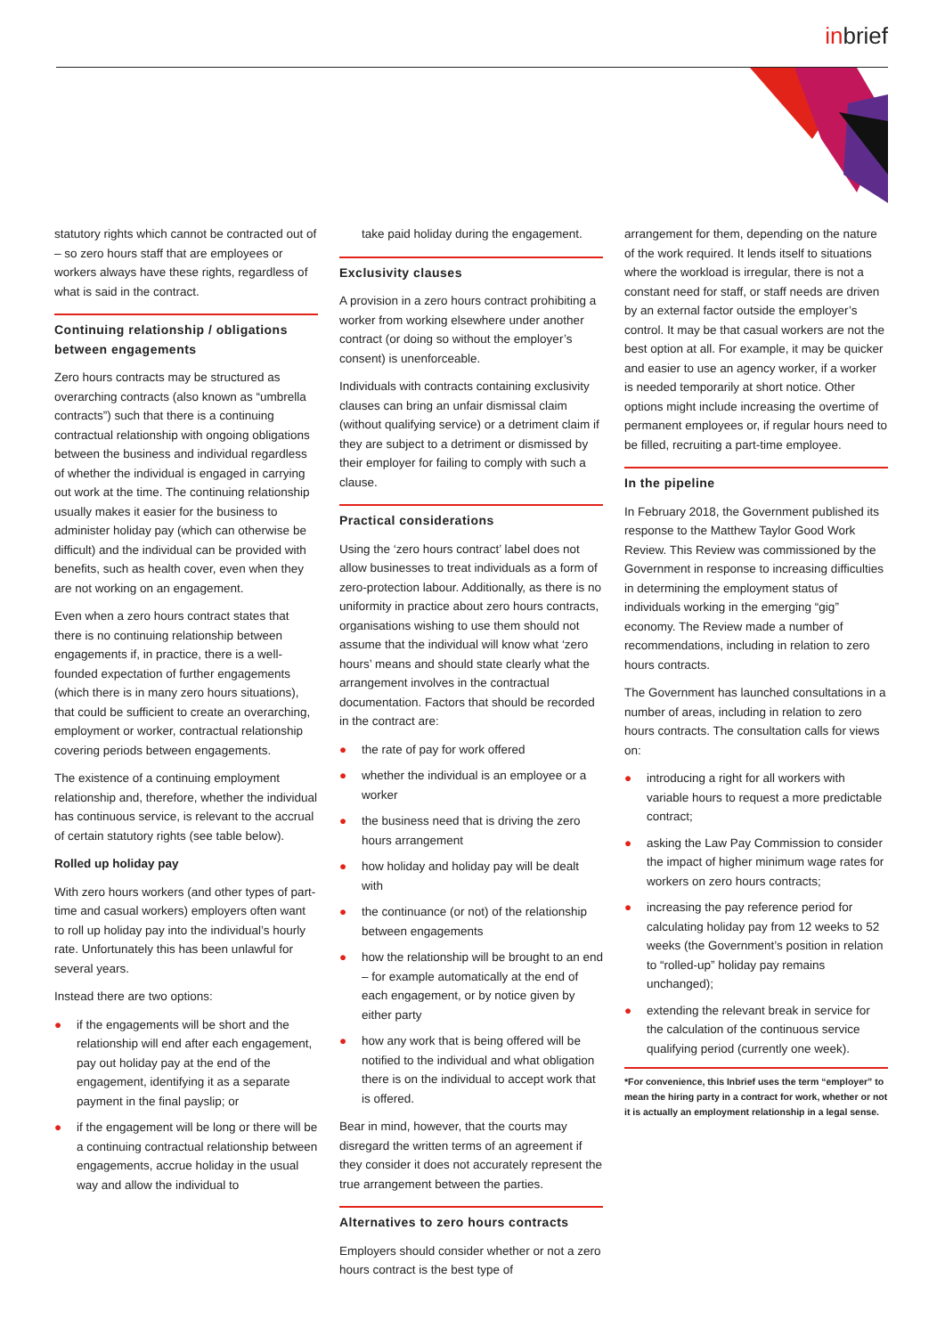inbrief
statutory rights which cannot be contracted out of – so zero hours staff that are employees or workers always have these rights, regardless of what is said in the contract.
Continuing relationship / obligations between engagements
Zero hours contracts may be structured as overarching contracts (also known as “umbrella contracts”) such that there is a continuing contractual relationship with ongoing obligations between the business and individual regardless of whether the individual is engaged in carrying out work at the time. The continuing relationship usually makes it easier for the business to administer holiday pay (which can otherwise be difficult) and the individual can be provided with benefits, such as health cover, even when they are not working on an engagement.
Even when a zero hours contract states that there is no continuing relationship between engagements if, in practice, there is a well-founded expectation of further engagements (which there is in many zero hours situations), that could be sufficient to create an overarching, employment or worker, contractual relationship covering periods between engagements.
The existence of a continuing employment relationship and, therefore, whether the individual has continuous service, is relevant to the accrual of certain statutory rights (see table below).
Rolled up holiday pay
With zero hours workers (and other types of part-time and casual workers) employers often want to roll up holiday pay into the individual’s hourly rate. Unfortunately this has been unlawful for several years.
Instead there are two options:
● if the engagements will be short and the relationship will end after each engagement, pay out holiday pay at the end of the engagement, identifying it as a separate payment in the final payslip; or
● if the engagement will be long or there will be a continuing contractual relationship between engagements, accrue holiday in the usual way and allow the individual to
take paid holiday during the engagement.
Exclusivity clauses
A provision in a zero hours contract prohibiting a worker from working elsewhere under another contract (or doing so without the employer’s consent) is unenforceable.
Individuals with contracts containing exclusivity clauses can bring an unfair dismissal claim (without qualifying service) or a detriment claim if they are subject to a detriment or dismissed by their employer for failing to comply with such a clause.
Practical considerations
Using the ‘zero hours contract’ label does not allow businesses to treat individuals as a form of zero-protection labour. Additionally, as there is no uniformity in practice about zero hours contracts, organisations wishing to use them should not assume that the individual will know what ‘zero hours’ means and should state clearly what the arrangement involves in the contractual documentation. Factors that should be recorded in the contract are:
● the rate of pay for work offered
● whether the individual is an employee or a worker
● the business need that is driving the zero hours arrangement
● how holiday and holiday pay will be dealt with
● the continuance (or not) of the relationship between engagements
● how the relationship will be brought to an end – for example automatically at the end of each engagement, or by notice given by either party
● how any work that is being offered will be notified to the individual and what obligation there is on the individual to accept work that is offered.
Bear in mind, however, that the courts may disregard the written terms of an agreement if they consider it does not accurately represent the true arrangement between the parties.
Alternatives to zero hours contracts
Employers should consider whether or not a zero hours contract is the best type of
arrangement for them, depending on the nature of the work required. It lends itself to situations where the workload is irregular, there is not a constant need for staff, or staff needs are driven by an external factor outside the employer’s control. It may be that casual workers are not the best option at all. For example, it may be quicker and easier to use an agency worker, if a worker is needed temporarily at short notice. Other options might include increasing the overtime of permanent employees or, if regular hours need to be filled, recruiting a part-time employee.
In the pipeline
In February 2018, the Government published its response to the Matthew Taylor Good Work Review. This Review was commissioned by the Government in response to increasing difficulties in determining the employment status of individuals working in the emerging “gig” economy. The Review made a number of recommendations, including in relation to zero hours contracts.
The Government has launched consultations in a number of areas, including in relation to zero hours contracts. The consultation calls for views on:
● introducing a right for all workers with variable hours to request a more predictable contract;
● asking the Law Pay Commission to consider the impact of higher minimum wage rates for workers on zero hours contracts;
● increasing the pay reference period for calculating holiday pay from 12 weeks to 52 weeks (the Government’s position in relation to “rolled-up” holiday pay remains unchanged);
● extending the relevant break in service for the calculation of the continuous service qualifying period (currently one week).
*For convenience, this Inbrief uses the term “employer” to mean the hiring party in a contract for work, whether or not it is actually an employment relationship in a legal sense.